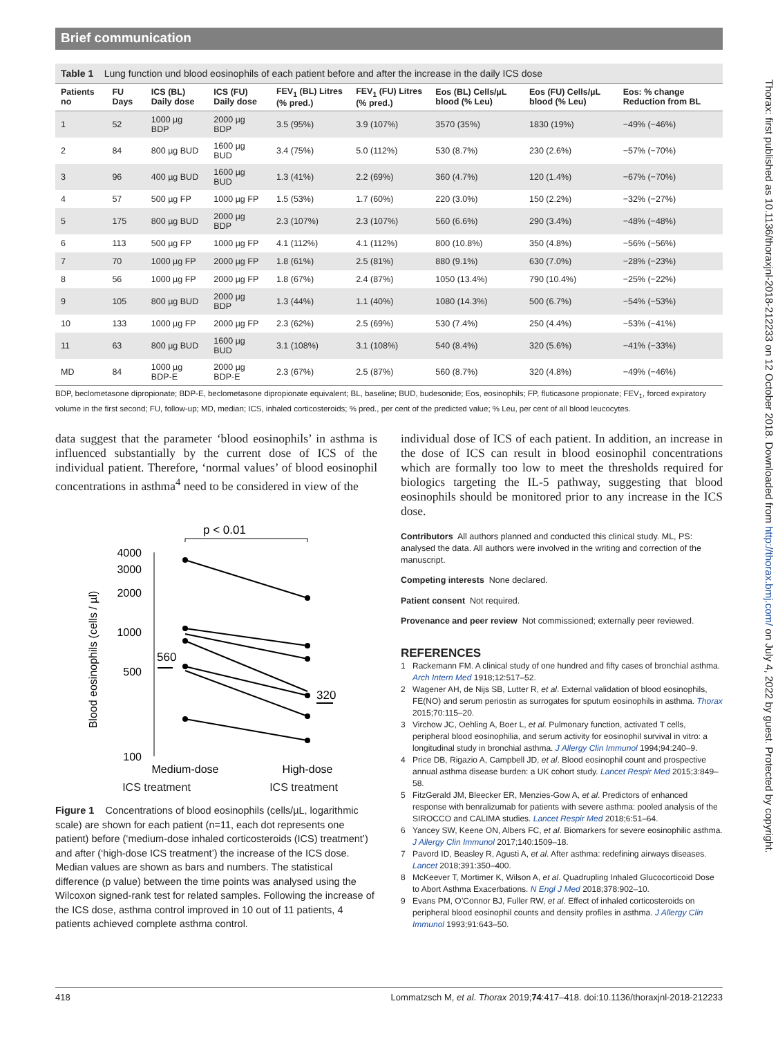Brief communication
Table 1 Lung function und blood eosinophils of each patient before and after the increase in the daily ICS dose
| Patients no | FU Days | ICS (BL) Daily dose | ICS (FU) Daily dose | FEV<sub>1</sub> (BL) Litres (% pred.) | FEV<sub>1</sub> (FU) Litres (% pred.) | Eos (BL) Cells/µL blood (% Leu) | Eos (FU) Cells/µL blood (% Leu) | Eos: % change Reduction from BL |
| --- | --- | --- | --- | --- | --- | --- | --- | --- |
| 1 | 52 | 1000 µg BDP | 2000 µg BDP | 3.5 (95%) | 3.9 (107%) | 3570 (35%) | 1830 (19%) | −49% (−46%) |
| 2 | 84 | 800 µg BUD | 1600 µg BUD | 3.4 (75%) | 5.0 (112%) | 530 (8.7%) | 230 (2.6%) | −57% (−70%) |
| 3 | 96 | 400 µg BUD | 1600 µg BUD | 1.3 (41%) | 2.2 (69%) | 360 (4.7%) | 120 (1.4%) | −67% (−70%) |
| 4 | 57 | 500 µg FP | 1000 µg FP | 1.5 (53%) | 1.7 (60%) | 220 (3.0%) | 150 (2.2%) | −32% (−27%) |
| 5 | 175 | 800 µg BUD | 2000 µg BDP | 2.3 (107%) | 2.3 (107%) | 560 (6.6%) | 290 (3.4%) | −48% (−48%) |
| 6 | 113 | 500 µg FP | 1000 µg FP | 4.1 (112%) | 4.1 (112%) | 800 (10.8%) | 350 (4.8%) | −56% (−56%) |
| 7 | 70 | 1000 µg FP | 2000 µg FP | 1.8 (61%) | 2.5 (81%) | 880 (9.1%) | 630 (7.0%) | −28% (−23%) |
| 8 | 56 | 1000 µg FP | 2000 µg FP | 1.8 (67%) | 2.4 (87%) | 1050 (13.4%) | 790 (10.4%) | −25% (−22%) |
| 9 | 105 | 800 µg BUD | 2000 µg BDP | 1.3 (44%) | 1.1 (40%) | 1080 (14.3%) | 500 (6.7%) | −54% (−53%) |
| 10 | 133 | 1000 µg FP | 2000 µg FP | 2.3 (62%) | 2.5 (69%) | 530 (7.4%) | 250 (4.4%) | −53% (−41%) |
| 11 | 63 | 800 µg BUD | 1600 µg BUD | 3.1 (108%) | 3.1 (108%) | 540 (8.4%) | 320 (5.6%) | −41% (−33%) |
| MD | 84 | 1000 µg BDP-E | 2000 µg BDP-E | 2.3 (67%) | 2.5 (87%) | 560 (8.7%) | 320 (4.8%) | −49% (−46%) |
BDP, beclometasone dipropionate; BDP-E, beclometasone dipropionate equivalent; BL, baseline; BUD, budesonide; Eos, eosinophils; FP, fluticasone propionate; FEV<sub>1</sub>, forced expiratory volume in the first second; FU, follow-up; MD, median; ICS, inhaled corticosteroids; % pred., per cent of the predicted value; % Leu, per cent of all blood leucocytes.
data suggest that the parameter ‘blood eosinophils’ in asthma is influenced substantially by the current dose of ICS of the individual patient. Therefore, ‘normal values’ of blood eosinophil concentrations in asthma<sup>4</sup> need to be considered in view of the
p < 0.01
4000
3000
2000
1000
500
100
Blood eosinophils (cells / µl)
560
320
Medium-dose
High-dose
ICS treatment ICS treatment
Figure 1 Concentrations of blood eosinophils (cells/µL, logarithmic scale) are shown for each patient (n=11, each dot represents one patient) before (‘medium-dose inhaled corticosteroids (ICS) treatment’) and after (‘high-dose ICS treatment’) the increase of the ICS dose. Median values are shown as bars and numbers. The statistical difference (p value) between the time points was analysed using the Wilcoxon signed-rank test for related samples. Following the increase of the ICS dose, asthma control improved in 10 out of 11 patients, 4 patients achieved complete asthma control.
individual dose of ICS of each patient. In addition, an increase in the dose of ICS can result in blood eosinophil concentrations which are formally too low to meet the thresholds required for biologics targeting the IL-5 pathway, suggesting that blood eosinophils should be monitored prior to any increase in the ICS dose.
Contributors All authors planned and conducted this clinical study. ML, PS: analysed the data. All authors were involved in the writing and correction of the manuscript.
Competing interests None declared.
Patient consent Not required.
Provenance and peer review Not commissioned; externally peer reviewed.
REFERENCES
1 Rackemann FM. A clinical study of one hundred and fifty cases of bronchial asthma. Arch Intern Med 1918;12:517–52.
2 Wagener AH, de Nijs SB, Lutter R, et al. External validation of blood eosinophils, FE(NO) and serum periostin as surrogates for sputum eosinophils in asthma. Thorax 2015;70:115–20.
3 Virchow JC, Oehling A, Boer L, et al. Pulmonary function, activated T cells, peripheral blood eosinophilia, and serum activity for eosinophil survival in vitro: a longitudinal study in bronchial asthma. J Allergy Clin Immunol 1994;94:240–9.
4 Price DB, Rigazio A, Campbell JD, et al. Blood eosinophil count and prospective annual asthma disease burden: a UK cohort study. Lancet Respir Med 2015;3:849–58.
5 FitzGerald JM, Bleecker ER, Menzies-Gow A, et al. Predictors of enhanced response with benralizumab for patients with severe asthma: pooled analysis of the SIROCCO and CALIMA studies. Lancet Respir Med 2018;6:51–64.
6 Yancey SW, Keene ON, Albers FC, et al. Biomarkers for severe eosinophilic asthma. J Allergy Clin Immunol 2017;140:1509–18.
7 Pavord ID, Beasley R, Agusti A, et al. After asthma: redefining airways diseases. Lancet 2018;391:350–400.
8 McKeever T, Mortimer K, Wilson A, et al. Quadrupling Inhaled Glucocorticoid Dose to Abort Asthma Exacerbations. N Engl J Med 2018;378:902–10.
9 Evans PM, O’Connor BJ, Fuller RW, et al. Effect of inhaled corticosteroids on peripheral blood eosinophil counts and density profiles in asthma. J Allergy Clin Immunol 1993;91:643–50.
Thorax: first published as 10.1136/thoraxjnl-2018-212233 on 12 October 2018. Downloaded from http://thorax.bmj.com/ on July 4, 2022 by guest. Protected by copyright.
418 Lommatzsch M, et al. Thorax 2019;74:417–418. doi:10.1136/thoraxjnl-2018-212233